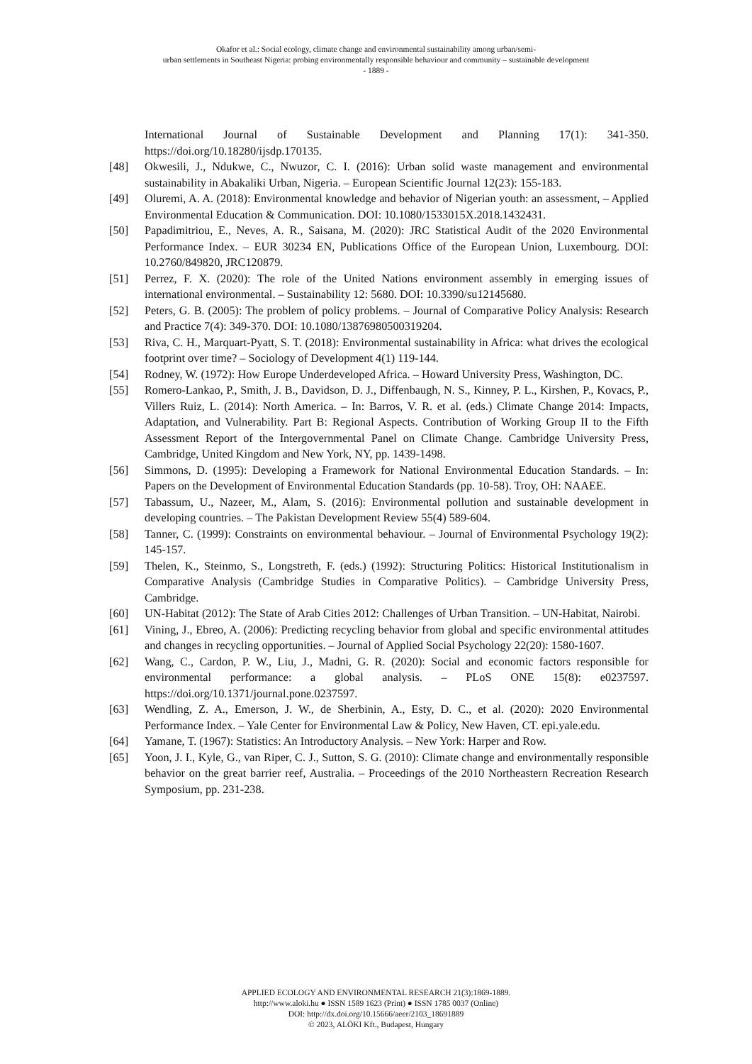Okafor et al.: Social ecology, climate change and environmental sustainability among urban/semi-
urban settlements in Southeast Nigeria: probing environmentally responsible behaviour and community – sustainable development
- 1889 -
International Journal of Sustainable Development and Planning 17(1): 341-350. https://doi.org/10.18280/ijsdp.170135.
[48] Okwesili, J., Ndukwe, C., Nwuzor, C. I. (2016): Urban solid waste management and environmental sustainability in Abakaliki Urban, Nigeria. – European Scientific Journal 12(23): 155-183.
[49] Oluremi, A. A. (2018): Environmental knowledge and behavior of Nigerian youth: an assessment, – Applied Environmental Education & Communication. DOI: 10.1080/1533015X.2018.1432431.
[50] Papadimitriou, E., Neves, A. R., Saisana, M. (2020): JRC Statistical Audit of the 2020 Environmental Performance Index. – EUR 30234 EN, Publications Office of the European Union, Luxembourg. DOI: 10.2760/849820, JRC120879.
[51] Perrez, F. X. (2020): The role of the United Nations environment assembly in emerging issues of international environmental. – Sustainability 12: 5680. DOI: 10.3390/su12145680.
[52] Peters, G. B. (2005): The problem of policy problems. – Journal of Comparative Policy Analysis: Research and Practice 7(4): 349-370. DOI: 10.1080/13876980500319204.
[53] Riva, C. H., Marquart-Pyatt, S. T. (2018): Environmental sustainability in Africa: what drives the ecological footprint over time? – Sociology of Development 4(1) 119-144.
[54] Rodney, W. (1972): How Europe Underdeveloped Africa. – Howard University Press, Washington, DC.
[55] Romero-Lankao, P., Smith, J. B., Davidson, D. J., Diffenbaugh, N. S., Kinney, P. L., Kirshen, P., Kovacs, P., Villers Ruiz, L. (2014): North America. – In: Barros, V. R. et al. (eds.) Climate Change 2014: Impacts, Adaptation, and Vulnerability. Part B: Regional Aspects. Contribution of Working Group II to the Fifth Assessment Report of the Intergovernmental Panel on Climate Change. Cambridge University Press, Cambridge, United Kingdom and New York, NY, pp. 1439-1498.
[56] Simmons, D. (1995): Developing a Framework for National Environmental Education Standards. – In: Papers on the Development of Environmental Education Standards (pp. 10-58). Troy, OH: NAAEE.
[57] Tabassum, U., Nazeer, M., Alam, S. (2016): Environmental pollution and sustainable development in developing countries. – The Pakistan Development Review 55(4) 589-604.
[58] Tanner, C. (1999): Constraints on environmental behaviour. – Journal of Environmental Psychology 19(2): 145-157.
[59] Thelen, K., Steinmo, S., Longstreth, F. (eds.) (1992): Structuring Politics: Historical Institutionalism in Comparative Analysis (Cambridge Studies in Comparative Politics). – Cambridge University Press, Cambridge.
[60] UN-Habitat (2012): The State of Arab Cities 2012: Challenges of Urban Transition. – UN-Habitat, Nairobi.
[61] Vining, J., Ebreo, A. (2006): Predicting recycling behavior from global and specific environmental attitudes and changes in recycling opportunities. – Journal of Applied Social Psychology 22(20): 1580-1607.
[62] Wang, C., Cardon, P. W., Liu, J., Madni, G. R. (2020): Social and economic factors responsible for environmental performance: a global analysis. – PLoS ONE 15(8): e0237597. https://doi.org/10.1371/journal.pone.0237597.
[63] Wendling, Z. A., Emerson, J. W., de Sherbinin, A., Esty, D. C., et al. (2020): 2020 Environmental Performance Index. – Yale Center for Environmental Law & Policy, New Haven, CT. epi.yale.edu.
[64] Yamane, T. (1967): Statistics: An Introductory Analysis. – New York: Harper and Row.
[65] Yoon, J. I., Kyle, G., van Riper, C. J., Sutton, S. G. (2010): Climate change and environmentally responsible behavior on the great barrier reef, Australia. – Proceedings of the 2010 Northeastern Recreation Research Symposium, pp. 231-238.
APPLIED ECOLOGY AND ENVIRONMENTAL RESEARCH 21(3):1869-1889.
http://www.aloki.hu ● ISSN 1589 1623 (Print) ● ISSN 1785 0037 (Online)
DOI: http://dx.doi.org/10.15666/aeer/2103_18691889
© 2023, ALÖKI Kft., Budapest, Hungary